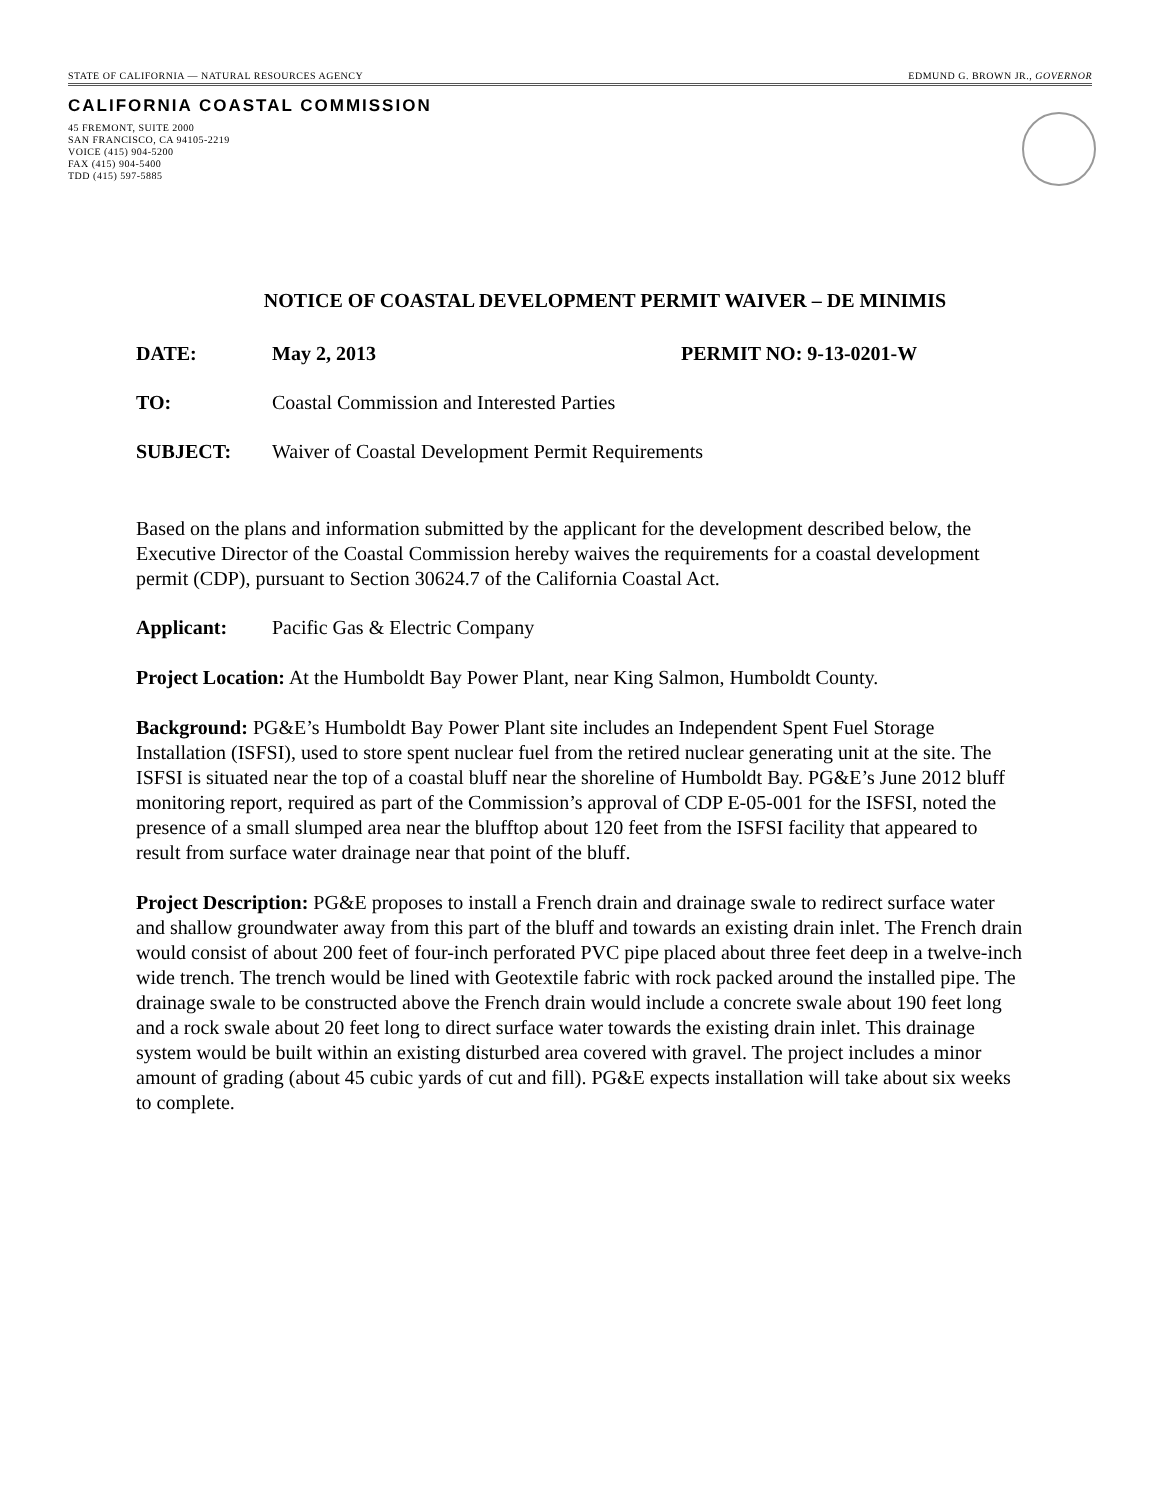STATE OF CALIFORNIA — NATURAL RESOURCES AGENCY EDMUND G. BROWN JR., GOVERNOR
CALIFORNIA COASTAL COMMISSION
45 FREMONT, SUITE 2000
SAN FRANCISCO, CA 94105-2219
VOICE (415) 904-5200
FAX (415) 904-5400
TDD (415) 597-5885
NOTICE OF COASTAL DEVELOPMENT PERMIT WAIVER – DE MINIMIS
DATE: May 2, 2013 PERMIT NO: 9-13-0201-W
TO: Coastal Commission and Interested Parties
SUBJECT: Waiver of Coastal Development Permit Requirements
Based on the plans and information submitted by the applicant for the development described below, the Executive Director of the Coastal Commission hereby waives the requirements for a coastal development permit (CDP), pursuant to Section 30624.7 of the California Coastal Act.
Applicant: Pacific Gas & Electric Company
Project Location: At the Humboldt Bay Power Plant, near King Salmon, Humboldt County.
Background: PG&E’s Humboldt Bay Power Plant site includes an Independent Spent Fuel Storage Installation (ISFSI), used to store spent nuclear fuel from the retired nuclear generating unit at the site. The ISFSI is situated near the top of a coastal bluff near the shoreline of Humboldt Bay. PG&E’s June 2012 bluff monitoring report, required as part of the Commission’s approval of CDP E-05-001 for the ISFSI, noted the presence of a small slumped area near the blufftop about 120 feet from the ISFSI facility that appeared to result from surface water drainage near that point of the bluff.
Project Description: PG&E proposes to install a French drain and drainage swale to redirect surface water and shallow groundwater away from this part of the bluff and towards an existing drain inlet. The French drain would consist of about 200 feet of four-inch perforated PVC pipe placed about three feet deep in a twelve-inch wide trench. The trench would be lined with Geotextile fabric with rock packed around the installed pipe. The drainage swale to be constructed above the French drain would include a concrete swale about 190 feet long and a rock swale about 20 feet long to direct surface water towards the existing drain inlet. This drainage system would be built within an existing disturbed area covered with gravel. The project includes a minor amount of grading (about 45 cubic yards of cut and fill). PG&E expects installation will take about six weeks to complete.